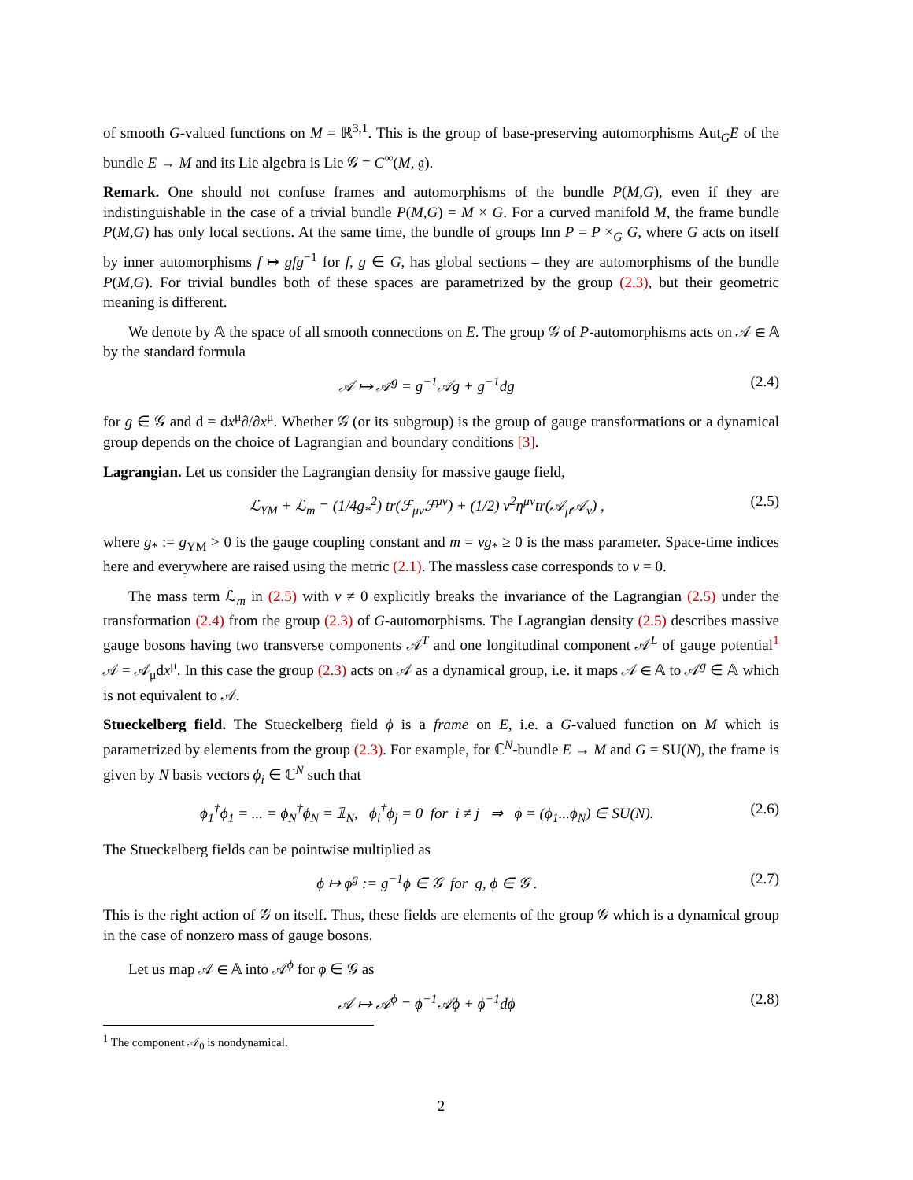of smooth G-valued functions on M = ℝ<sup>3,1</sup>. This is the group of base-preserving automorphisms Aut<sub>G</sub>E of the bundle E → M and its Lie algebra is Lie 𝒢 = C<sup>∞</sup>(M, 𝔤).
Remark. One should not confuse frames and automorphisms of the bundle P(M,G), even if they are indistinguishable in the case of a trivial bundle P(M,G) = M × G. For a curved manifold M, the frame bundle P(M,G) has only local sections. At the same time, the bundle of groups Inn P = P ×<sub>G</sub> G, where G acts on itself by inner automorphisms f ↦ gfg<sup>−1</sup> for f, g ∈ G, has global sections – they are automorphisms of the bundle P(M,G). For trivial bundles both of these spaces are parametrized by the group (2.3), but their geometric meaning is different.
We denote by 𝔸 the space of all smooth connections on E. The group 𝒢 of P-automorphisms acts on 𝒜 ∈ 𝔸 by the standard formula
𝒜 ↦ 𝒜<sup>g</sup> = g<sup>−1</sup>𝒜g + g<sup>−1</sup>dg (2.4)
for g ∈ 𝒢 and d = dx<sup>μ</sup>∂/∂x<sup>μ</sup>. Whether 𝒢 (or its subgroup) is the group of gauge transformations or a dynamical group depends on the choice of Lagrangian and boundary conditions [3].
Lagrangian. Let us consider the Lagrangian density for massive gauge field,
ℒ<sub>YM</sub> + ℒ<sub>m</sub> = (1/4g<sub>*</sub><sup>2</sup>) tr(ℱ<sub>μν</sub>ℱ<sup>μν</sup>) + (1/2) v<sup>2</sup>η<sup>μν</sup>tr(𝒜<sub>μ</sub>𝒜<sub>ν</sub>) , (2.5)
where g<sub>*</sub> := g<sub>YM</sub> > 0 is the gauge coupling constant and m = vg<sub>*</sub> ≥ 0 is the mass parameter. Space-time indices here and everywhere are raised using the metric (2.1). The massless case corresponds to v = 0.
The mass term ℒ<sub>m</sub> in (2.5) with v ≠ 0 explicitly breaks the invariance of the Lagrangian (2.5) under the transformation (2.4) from the group (2.3) of G-automorphisms. The Lagrangian density (2.5) describes massive gauge bosons having two transverse components 𝒜<sup>T</sup> and one longitudinal component 𝒜<sup>L</sup> of gauge potential<sup>1</sup> 𝒜 = 𝒜<sub>μ</sub>dx<sup>μ</sup>. In this case the group (2.3) acts on 𝒜 as a dynamical group, i.e. it maps 𝒜 ∈ 𝔸 to 𝒜<sup>g</sup> ∈ 𝔸 which is not equivalent to 𝒜.
Stueckelberg field. The Stueckelberg field ϕ is a frame on E, i.e. a G-valued function on M which is parametrized by elements from the group (2.3). For example, for ℂ<sup>N</sup>-bundle E → M and G = SU(N), the frame is given by N basis vectors ϕ<sub>i</sub> ∈ ℂ<sup>N</sup> such that
ϕ<sub>1</sub><sup>†</sup>ϕ<sub>1</sub> = ... = ϕ<sub>N</sub><sup>†</sup>ϕ<sub>N</sub> = 𝟙<sub>N</sub>, ϕ<sub>i</sub><sup>†</sup>ϕ<sub>j</sub> = 0 for i ≠ j ⇒ ϕ = (ϕ<sub>1</sub>...ϕ<sub>N</sub>) ∈ SU(N). (2.6)
The Stueckelberg fields can be pointwise multiplied as
ϕ ↦ ϕ<sup>g</sup> := g<sup>−1</sup>ϕ ∈ 𝒢 for g, ϕ ∈ 𝒢 . (2.7)
This is the right action of 𝒢 on itself. Thus, these fields are elements of the group 𝒢 which is a dynamical group in the case of nonzero mass of gauge bosons.
Let us map 𝒜 ∈ 𝔸 into 𝒜<sup>ϕ</sup> for ϕ ∈ 𝒢 as
𝒜 ↦ 𝒜<sup>ϕ</sup> = ϕ<sup>−1</sup>𝒜ϕ + ϕ<sup>−1</sup>dϕ (2.8)
<sup>1</sup> The component 𝒜<sub>0</sub> is nondynamical.
2